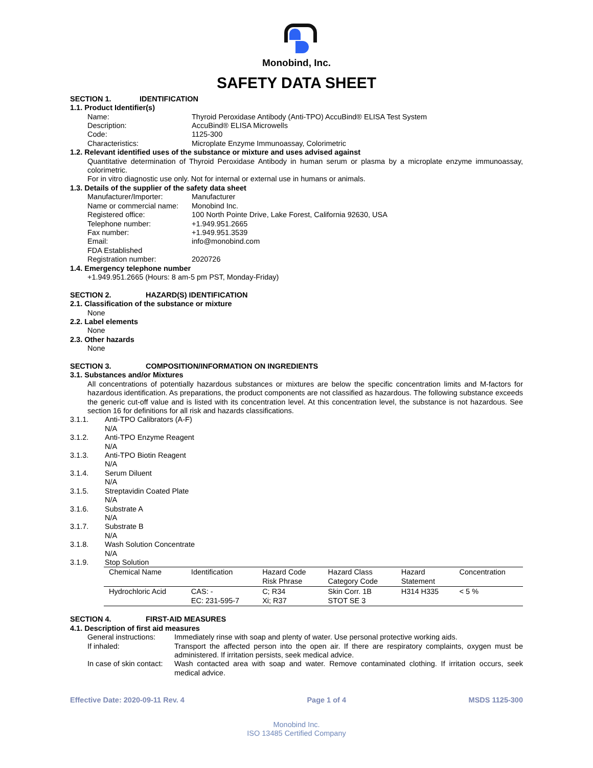Monobind, Inc.
SAFETY DATA SHEET
SECTION 1. IDENTIFICATION
1.1. Product Identifier(s)
Name: Thyroid Peroxidase Antibody (Anti-TPO) AccuBind® ELISA Test System
Description: AccuBind® ELISA Microwells
Code: 1125-300
Characteristics: Microplate Enzyme Immunoassay, Colorimetric
1.2. Relevant identified uses of the substance or mixture and uses advised against
Quantitative determination of Thyroid Peroxidase Antibody in human serum or plasma by a microplate enzyme immunoassay, colorimetric.
For in vitro diagnostic use only. Not for internal or external use in humans or animals.
1.3. Details of the supplier of the safety data sheet
Manufacturer/Importer: Manufacturer
Name or commercial name: Monobind Inc.
Registered office: 100 North Pointe Drive, Lake Forest, California 92630, USA
Telephone number: +1.949.951.2665
Fax number: +1.949.951.3539
Email: info@monobind.com
FDA Established
Registration number: 2020726
1.4. Emergency telephone number
+1.949.951.2665 (Hours: 8 am-5 pm PST, Monday-Friday)
SECTION 2. HAZARD(S) IDENTIFICATION
2.1. Classification of the substance or mixture
None
2.2. Label elements
None
2.3. Other hazards
None
SECTION 3. COMPOSITION/INFORMATION ON INGREDIENTS
3.1. Substances and/or Mixtures
All concentrations of potentially hazardous substances or mixtures are below the specific concentration limits and M-factors for hazardous identification. As preparations, the product components are not classified as hazardous. The following substance exceeds the generic cut-off value and is listed with its concentration level. At this concentration level, the substance is not hazardous. See section 16 for definitions for all risk and hazards classifications.
3.1.1. Anti-TPO Calibrators (A-F)
N/A
3.1.2. Anti-TPO Enzyme Reagent
N/A
3.1.3. Anti-TPO Biotin Reagent
N/A
3.1.4. Serum Diluent
N/A
3.1.5. Streptavidin Coated Plate
N/A
3.1.6. Substrate A
N/A
3.1.7. Substrate B
N/A
3.1.8. Wash Solution Concentrate
N/A
3.1.9. Stop Solution
| Chemical Name | Identification | Hazard Code Risk Phrase | Hazard Class Category Code | Hazard Statement | Concentration |
| --- | --- | --- | --- | --- | --- |
| Hydrochloric Acid | CAS: - EC: 231-595-7 | C; R34 Xi; R37 | Skin Corr. 1B STOT SE 3 | H314 H335 | < 5 % |
SECTION 4. FIRST-AID MEASURES
4.1. Description of first aid measures
General instructions: Immediately rinse with soap and plenty of water. Use personal protective working aids.
If inhaled: Transport the affected person into the open air. If there are respiratory complaints, oxygen must be administered. If irritation persists, seek medical advice.
In case of skin contact: Wash contacted area with soap and water. Remove contaminated clothing. If irritation occurs, seek medical advice.
Effective Date: 2020-09-11 Rev. 4 Page 1 of 4 MSDS 1125-300
Monobind Inc.
ISO 13485 Certified Company